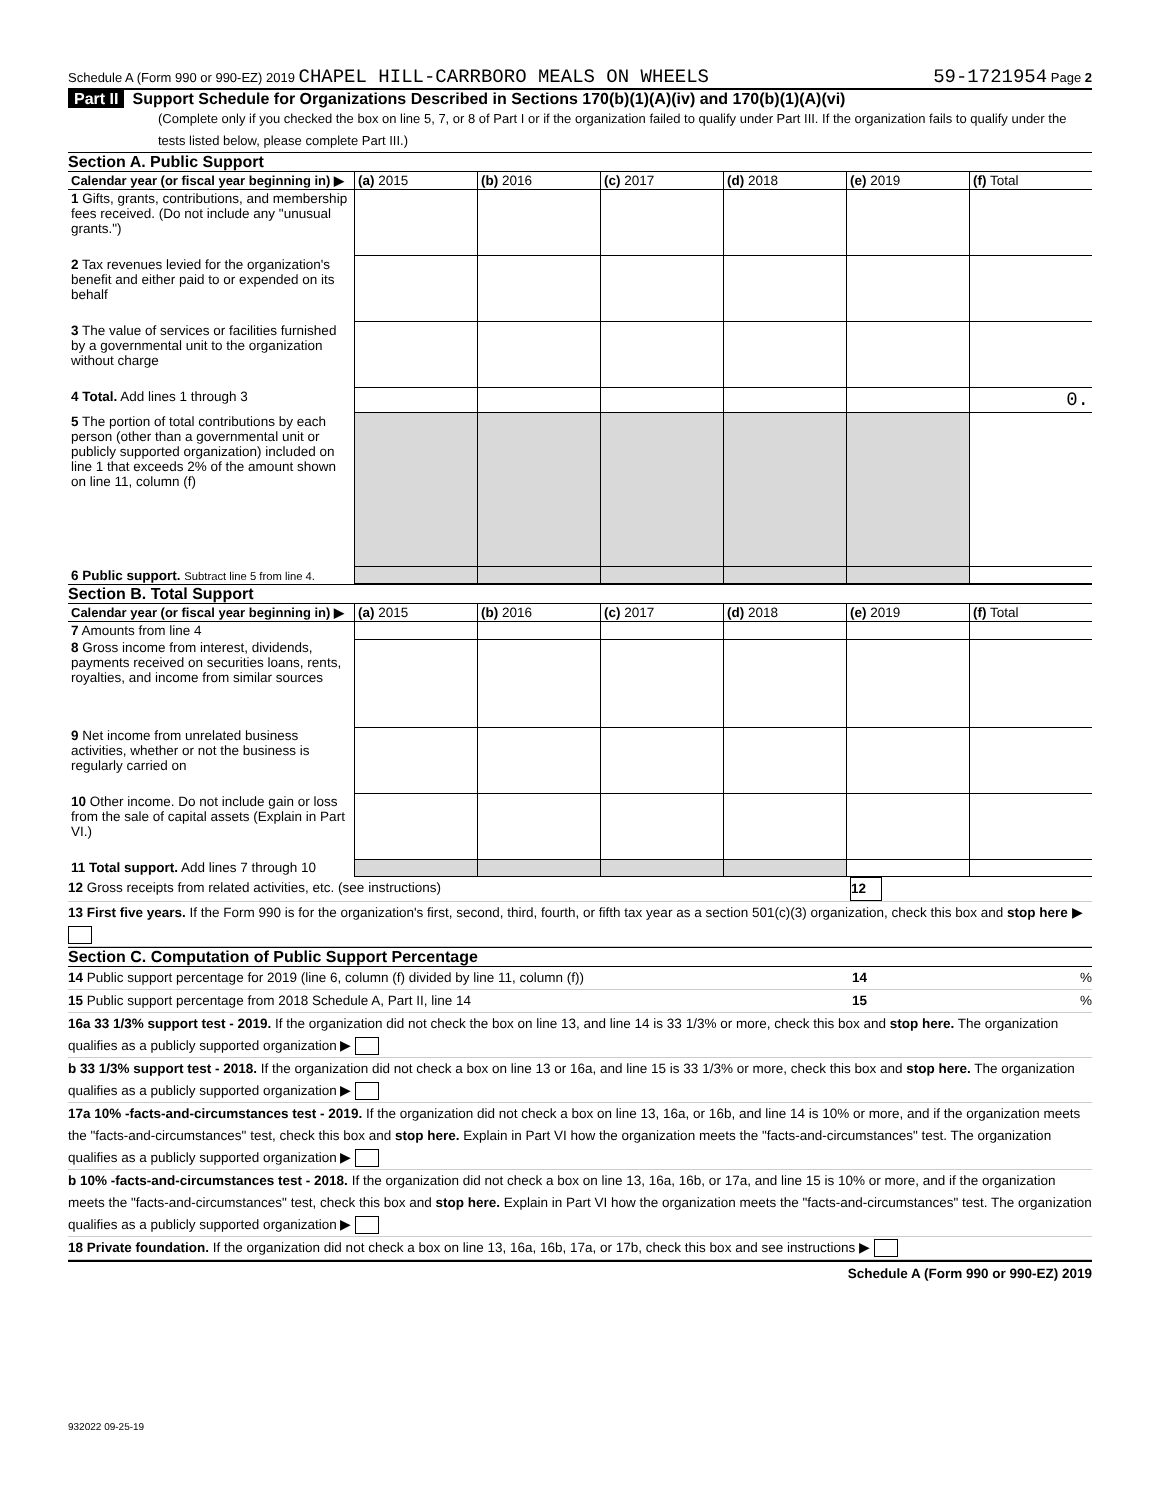Schedule A (Form 990 or 990-EZ) 2019 CHAPEL HILL-CARRBORO MEALS ON WHEELS 59-1721954 Page 2
Part II Support Schedule for Organizations Described in Sections 170(b)(1)(A)(iv) and 170(b)(1)(A)(vi)
(Complete only if you checked the box on line 5, 7, or 8 of Part I or if the organization failed to qualify under Part III. If the organization fails to qualify under the tests listed below, please complete Part III.)
Section A. Public Support
| Calendar year (or fiscal year beginning in) ▶ | (a) 2015 | (b) 2016 | (c) 2017 | (d) 2018 | (e) 2019 | (f) Total |
| --- | --- | --- | --- | --- | --- | --- |
| 1 Gifts, grants, contributions, and membership fees received. (Do not include any "unusual grants.") | | | | | | |
| 2 Tax revenues levied for the organization's benefit and either paid to or expended on its behalf | | | | | | |
| 3 The value of services or facilities furnished by a governmental unit to the organization without charge | | | | | | |
| 4 Total. Add lines 1 through 3 | | | | | | 0. |
| 5 The portion of total contributions by each person (other than a governmental unit or publicly supported organization) included on line 1 that exceeds 2% of the amount shown on line 11, column (f) | | | | | | |
| 6 Public support. Subtract line 5 from line 4. | | | | | | |
Section B. Total Support
| Calendar year (or fiscal year beginning in) ▶ | (a) 2015 | (b) 2016 | (c) 2017 | (d) 2018 | (e) 2019 | (f) Total |
| --- | --- | --- | --- | --- | --- | --- |
| 7 Amounts from line 4 | | | | | | |
| 8 Gross income from interest, dividends, payments received on securities loans, rents, royalties, and income from similar sources | | | | | | |
| 9 Net income from unrelated business activities, whether or not the business is regularly carried on | | | | | | |
| 10 Other income. Do not include gain or loss from the sale of capital assets (Explain in Part VI.) | | | | | | |
| 11 Total support. Add lines 7 through 10 | | | | | | |
12 Gross receipts from related activities, etc. (see instructions) 12
13 First five years. If the Form 990 is for the organization's first, second, third, fourth, or fifth tax year as a section 501(c)(3) organization, check this box and stop here ▶
Section C. Computation of Public Support Percentage
14 Public support percentage for 2019 (line 6, column (f) divided by line 11, column (f)) 14%
15 Public support percentage from 2018 Schedule A, Part II, line 14 15%
16a 33 1/3% support test - 2019. If the organization did not check the box on line 13, and line 14 is 33 1/3% or more, check this box and stop here. The organization qualifies as a publicly supported organization ▶
b 33 1/3% support test - 2018. If the organization did not check a box on line 13 or 16a, and line 15 is 33 1/3% or more, check this box and stop here. The organization qualifies as a publicly supported organization ▶
17a 10% -facts-and-circumstances test - 2019. If the organization did not check a box on line 13, 16a, or 16b, and line 14 is 10% or more, and if the organization meets the "facts-and-circumstances" test, check this box and stop here. Explain in Part VI how the organization meets the "facts-and-circumstances" test. The organization qualifies as a publicly supported organization ▶
b 10% -facts-and-circumstances test - 2018. If the organization did not check a box on line 13, 16a, 16b, or 17a, and line 15 is 10% or more, and if the organization meets the "facts-and-circumstances" test, check this box and stop here. Explain in Part VI how the organization meets the "facts-and-circumstances" test. The organization qualifies as a publicly supported organization ▶
18 Private foundation. If the organization did not check a box on line 13, 16a, 16b, 17a, or 17b, check this box and see instructions ▶
Schedule A (Form 990 or 990-EZ) 2019
932022 09-25-19